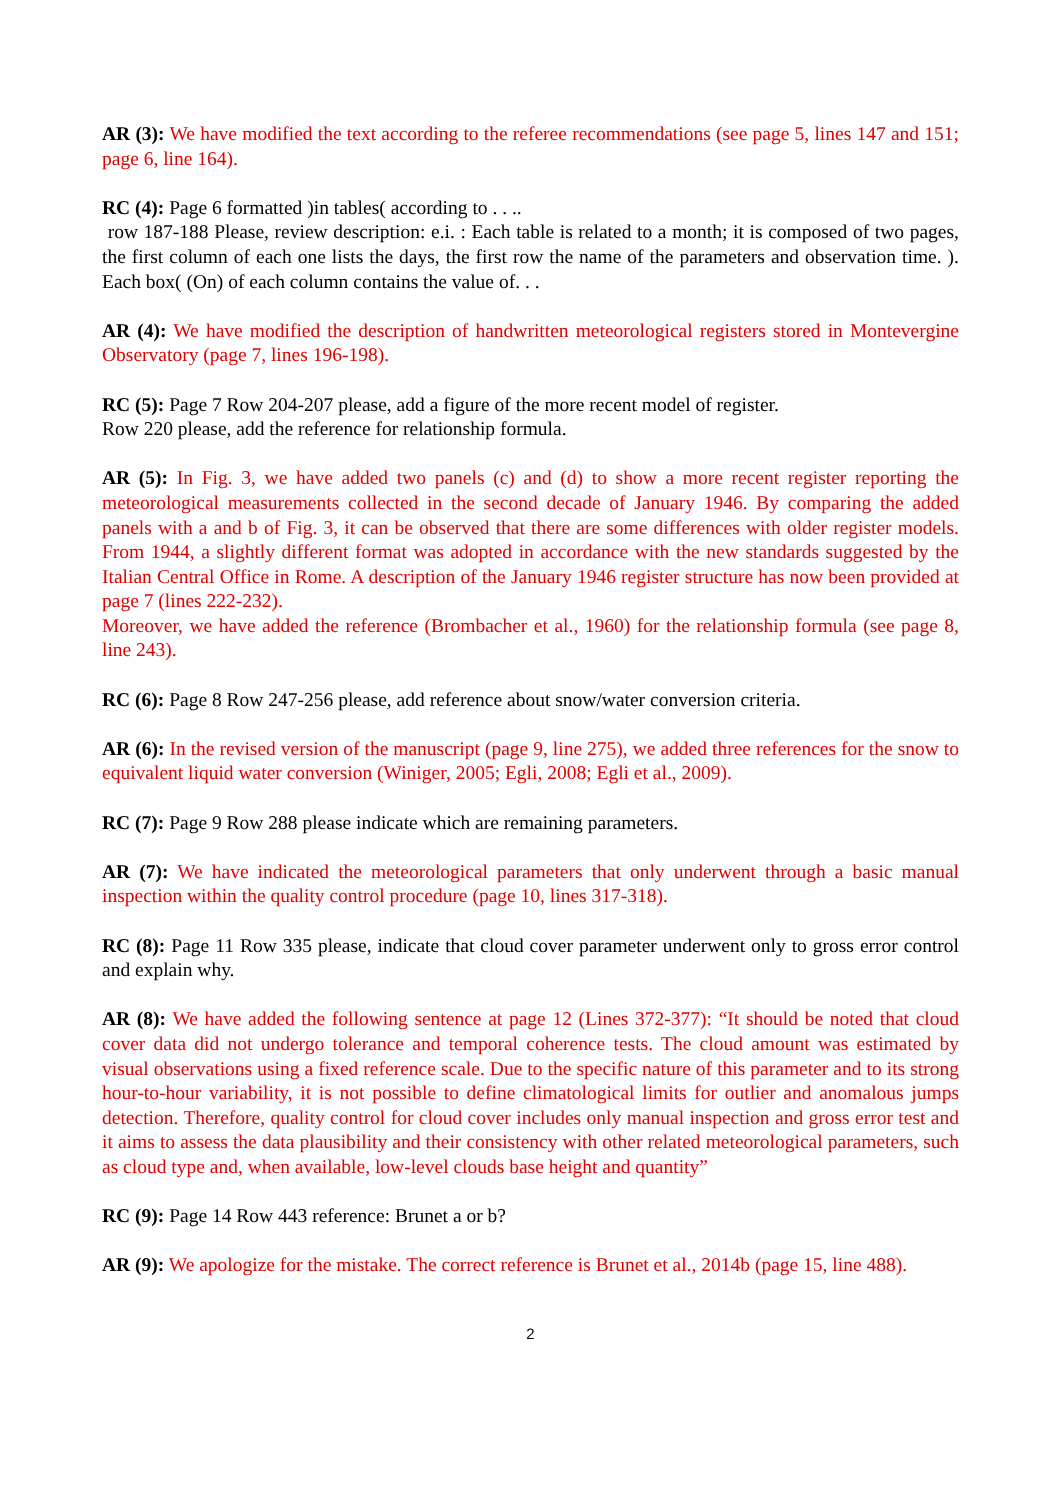AR (3): We have modified the text according to the referee recommendations (see page 5, lines 147 and 151; page 6, line 164).
RC (4): Page 6 formatted )in tables( according to . . ..
row 187-188 Please, review description: e.i. : Each table is related to a month; it is composed of two pages, the first column of each one lists the days, the first row the name of the parameters and observation time. ). Each box( (On) of each column contains the value of. . .
AR (4): We have modified the description of handwritten meteorological registers stored in Montevergine Observatory (page 7, lines 196-198).
RC (5): Page 7 Row 204-207 please, add a figure of the more recent model of register.
Row 220 please, add the reference for relationship formula.
AR (5): In Fig. 3, we have added two panels (c) and (d) to show a more recent register reporting the meteorological measurements collected in the second decade of January 1946. By comparing the added panels with a and b of Fig. 3, it can be observed that there are some differences with older register models. From 1944, a slightly different format was adopted in accordance with the new standards suggested by the Italian Central Office in Rome. A description of the January 1946 register structure has now been provided at page 7 (lines 222-232).
Moreover, we have added the reference (Brombacher et al., 1960) for the relationship formula (see page 8, line 243).
RC (6): Page 8 Row 247-256 please, add reference about snow/water conversion criteria.
AR (6): In the revised version of the manuscript (page 9, line 275), we added three references for the snow to equivalent liquid water conversion (Winiger, 2005; Egli, 2008; Egli et al., 2009).
RC (7): Page 9 Row 288 please indicate which are remaining parameters.
AR (7): We have indicated the meteorological parameters that only underwent through a basic manual inspection within the quality control procedure (page 10, lines 317-318).
RC (8): Page 11 Row 335 please, indicate that cloud cover parameter underwent only to gross error control and explain why.
AR (8): We have added the following sentence at page 12 (Lines 372-377): “It should be noted that cloud cover data did not undergo tolerance and temporal coherence tests. The cloud amount was estimated by visual observations using a fixed reference scale. Due to the specific nature of this parameter and to its strong hour-to-hour variability, it is not possible to define climatological limits for outlier and anomalous jumps detection. Therefore, quality control for cloud cover includes only manual inspection and gross error test and it aims to assess the data plausibility and their consistency with other related meteorological parameters, such as cloud type and, when available, low-level clouds base height and quantity”
RC (9): Page 14 Row 443 reference: Brunet a or b?
AR (9): We apologize for the mistake. The correct reference is Brunet et al., 2014b (page 15, line 488).
2